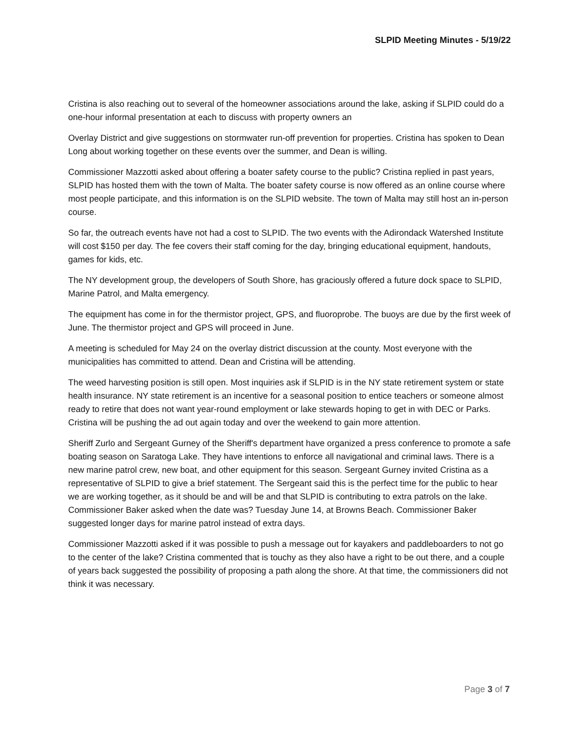SLPID Meeting Minutes - 5/19/22
Cristina is also reaching out to several of the homeowner associations around the lake, asking if SLPID could do a one-hour informal presentation at each to discuss with property owners an
Overlay District and give suggestions on stormwater run-off prevention for properties. Cristina has spoken to Dean Long about working together on these events over the summer, and Dean is willing.
Commissioner Mazzotti asked about offering a boater safety course to the public? Cristina replied in past years, SLPID has hosted them with the town of Malta. The boater safety course is now offered as an online course where most people participate, and this information is on the SLPID website. The town of Malta may still host an in-person course.
So far, the outreach events have not had a cost to SLPID. The two events with the Adirondack Watershed Institute will cost $150 per day. The fee covers their staff coming for the day, bringing educational equipment, handouts, games for kids, etc.
The NY development group, the developers of South Shore, has graciously offered a future dock space to SLPID, Marine Patrol, and Malta emergency.
The equipment has come in for the thermistor project, GPS, and fluoroprobe. The buoys are due by the first week of June. The thermistor project and GPS will proceed in June.
A meeting is scheduled for May 24 on the overlay district discussion at the county. Most everyone with the municipalities has committed to attend. Dean and Cristina will be attending.
The weed harvesting position is still open. Most inquiries ask if SLPID is in the NY state retirement system or state health insurance. NY state retirement is an incentive for a seasonal position to entice teachers or someone almost ready to retire that does not want year-round employment or lake stewards hoping to get in with DEC or Parks. Cristina will be pushing the ad out again today and over the weekend to gain more attention.
Sheriff Zurlo and Sergeant Gurney of the Sheriff's department have organized a press conference to promote a safe boating season on Saratoga Lake. They have intentions to enforce all navigational and criminal laws. There is a new marine patrol crew, new boat, and other equipment for this season. Sergeant Gurney invited Cristina as a representative of SLPID to give a brief statement. The Sergeant said this is the perfect time for the public to hear we are working together, as it should be and will be and that SLPID is contributing to extra patrols on the lake. Commissioner Baker asked when the date was? Tuesday June 14, at Browns Beach. Commissioner Baker suggested longer days for marine patrol instead of extra days.
Commissioner Mazzotti asked if it was possible to push a message out for kayakers and paddleboarders to not go to the center of the lake? Cristina commented that is touchy as they also have a right to be out there, and a couple of years back suggested the possibility of proposing a path along the shore. At that time, the commissioners did not think it was necessary.
Page 3 of 7